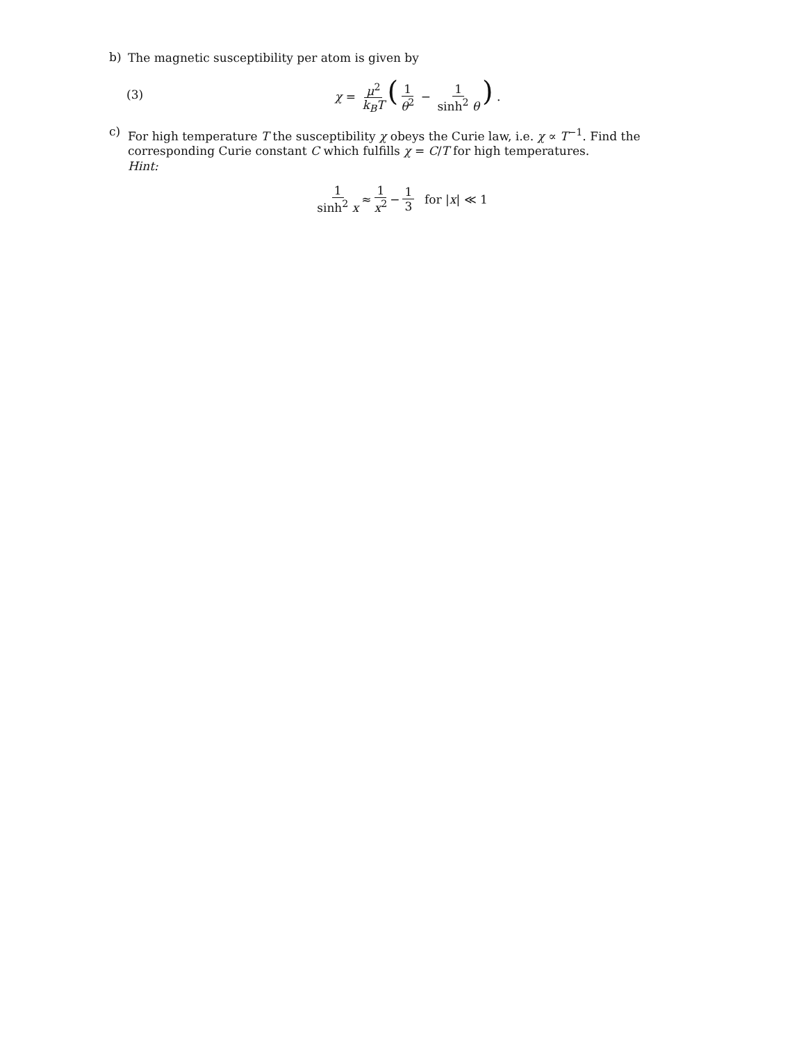b)
The magnetic susceptibility per atom is given by
(3) χ = μ<sup>2</sup> k<sub>B</sub>T (1 θ<sup>2</sup> − 1 sinh<sup>2</sup> θ) .
c)
For high temperature T the susceptibility χ obeys the Curie law, i.e. χ ∝ T<sup>−1</sup>. Find the corresponding Curie constant C which fulfills χ = C/T for high temperatures.
Hint:
1 sinh<sup>2</sup> x ≈ 1 x<sup>2</sup> − 1 3 for | x | ≪ 1